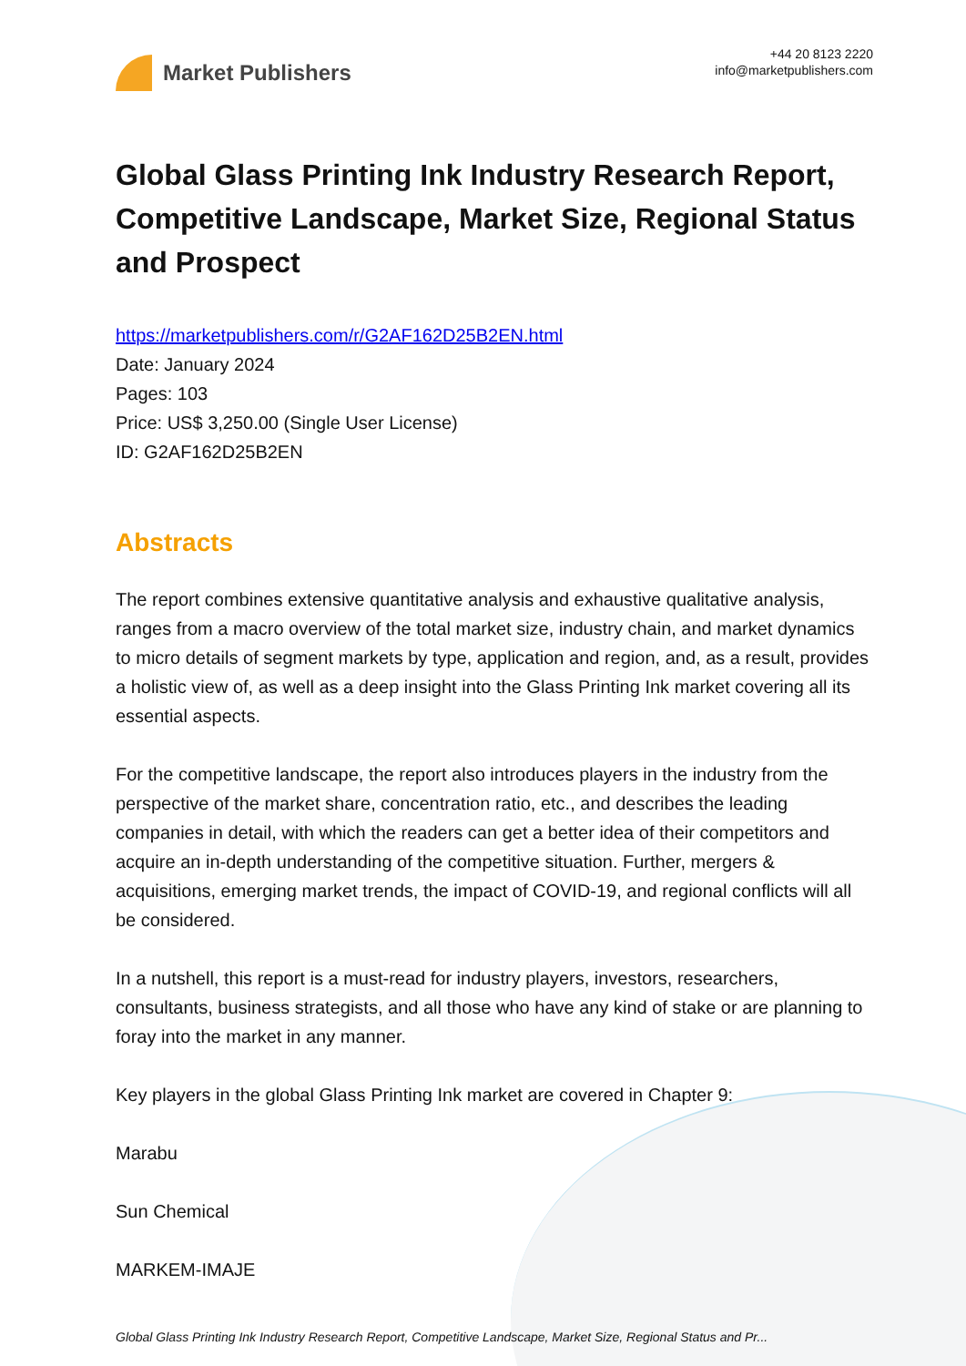Market Publishers
+44 20 8123 2220
info@marketpublishers.com
Global Glass Printing Ink Industry Research Report, Competitive Landscape, Market Size, Regional Status and Prospect
https://marketpublishers.com/r/G2AF162D25B2EN.html
Date: January 2024
Pages: 103
Price: US$ 3,250.00 (Single User License)
ID: G2AF162D25B2EN
Abstracts
The report combines extensive quantitative analysis and exhaustive qualitative analysis, ranges from a macro overview of the total market size, industry chain, and market dynamics to micro details of segment markets by type, application and region, and, as a result, provides a holistic view of, as well as a deep insight into the Glass Printing Ink market covering all its essential aspects.
For the competitive landscape, the report also introduces players in the industry from the perspective of the market share, concentration ratio, etc., and describes the leading companies in detail, with which the readers can get a better idea of their competitors and acquire an in-depth understanding of the competitive situation. Further, mergers & acquisitions, emerging market trends, the impact of COVID-19, and regional conflicts will all be considered.
In a nutshell, this report is a must-read for industry players, investors, researchers, consultants, business strategists, and all those who have any kind of stake or are planning to foray into the market in any manner.
Key players in the global Glass Printing Ink market are covered in Chapter 9:
Marabu
Sun Chemical
MARKEM-IMAJE
Global Glass Printing Ink Industry Research Report, Competitive Landscape, Market Size, Regional Status and Pr...